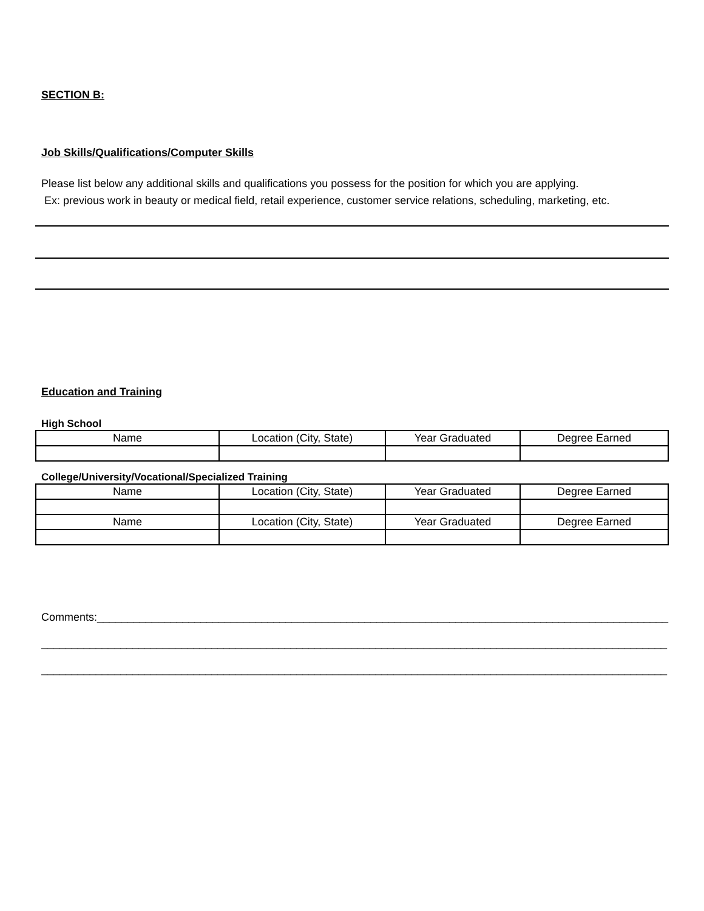SECTION B:
Job Skills/Qualifications/Computer Skills
Please list below any additional skills and qualifications you possess for the position for which you are applying.
Ex: previous work in beauty or medical field, retail experience, customer service relations, scheduling, marketing, etc.
Education and Training
High School
| Name | Location (City, State) | Year Graduated | Degree Earned |
College/University/Vocational/Specialized Training
| Name | Location (City, State) | Year Graduated | Degree Earned |
| Name | Location (City, State) | Year Graduated | Degree Earned |
Comments:______________________________________________________________________________________________
_______________________________________________________________________________________________________
_______________________________________________________________________________________________________